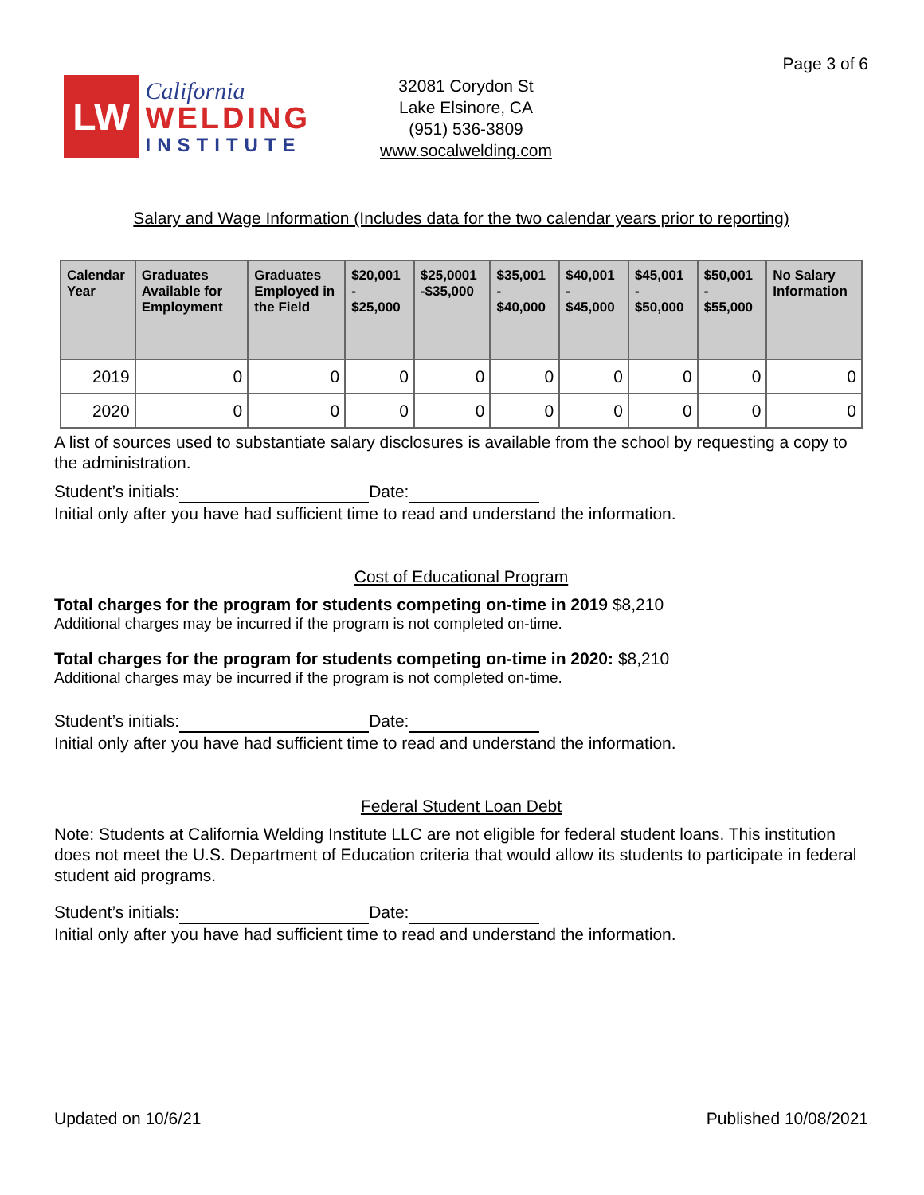Page 3 of 6
LW
California
WELDING
INSTITUTE
32081 Corydon St
Lake Elsinore, CA
(951) 536-3809
www.socalwelding.com
Salary and Wage Information (Includes data for the two calendar years prior to reporting)
| Calendar Year | Graduates Available for Employment | Graduates Employed in the Field | $20,001 - $25,000 | $25,0001 -$35,000 | $35,001 - $40,000 | $40,001 - $45,000 | $45,001 - $50,000 | $50,001 - $55,000 | No Salary Information |
| --- | --- | --- | --- | --- | --- | --- | --- | --- | --- |
| 2019 | 0 | 0 | 0 | 0 | 0 | 0 | 0 | 0 | 0 |
| 2020 | 0 | 0 | 0 | 0 | 0 | 0 | 0 | 0 | 0 |
A list of sources used to substantiate salary disclosures is available from the school by requesting a copy to the administration.
Student’s initials: Date:
Initial only after you have had sufficient time to read and understand the information.
Cost of Educational Program
Total charges for the program for students competing on-time in 2019 $8,210
Additional charges may be incurred if the program is not completed on-time.
Total charges for the program for students competing on-time in 2020: $8,210
Additional charges may be incurred if the program is not completed on-time.
Student’s initials: Date:
Initial only after you have had sufficient time to read and understand the information.
Federal Student Loan Debt
Note: Students at California Welding Institute LLC are not eligible for federal student loans. This institution does not meet the U.S. Department of Education criteria that would allow its students to participate in federal student aid programs.
Student’s initials: Date:
Initial only after you have had sufficient time to read and understand the information.
Updated on 10/6/21 Published 10/08/2021